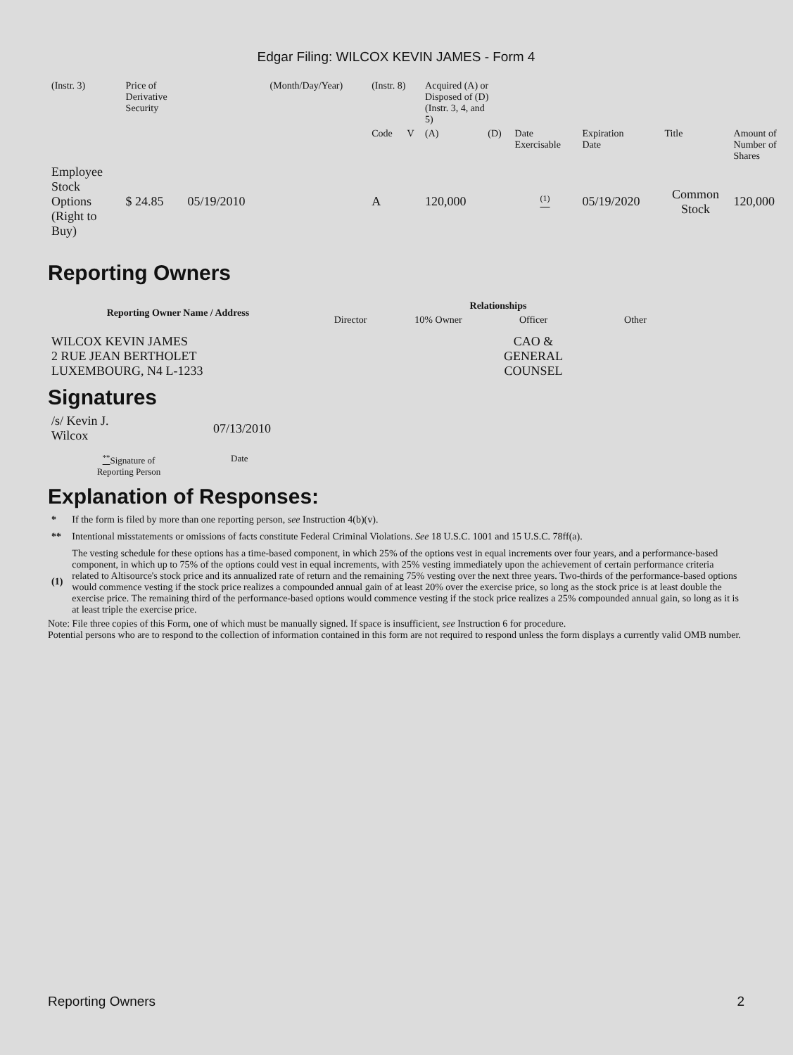Edgar Filing: WILCOX KEVIN JAMES - Form 4
| (Instr. 3) | Price of Derivative Security | | (Month/Day/Year) | (Instr. 8) | | Acquired (A) or Disposed of (D) (Instr. 3, 4, and 5) | | | | | |
| | | | | Code | V | (A) | (D) | Date Exercisable | Expiration Date | Title | Amount of Number of Shares |
| Employee Stock Options (Right to Buy) | $ 24.85 | 05/19/2010 | | A | | 120,000 | | <sup>(1)</sup> | 05/19/2020 | Common Stock | 120,000 |
Reporting Owners
| Reporting Owner Name / Address | Relationships | | | |
| --- | --- | --- | --- | --- |
| | Director | 10% Owner | Officer | Other |
| WILCOX KEVIN JAMES 2 RUE JEAN BERTHOLET LUXEMBOURG, N4 L-1233 | | | CAO & GENERAL COUNSEL | |
Signatures
| /s/ Kevin J. Wilcox | 07/13/2010 |
| <sup>**</sup> Signature of Reporting Person | Date |
Explanation of Responses:
| * | If the form is filed by more than one reporting person, see Instruction 4(b)(v). |
| ** | Intentional misstatements or omissions of facts constitute Federal Criminal Violations. See 18 U.S.C. 1001 and 15 U.S.C. 78ff(a). |
| (1) | The vesting schedule for these options has a time-based component, in which 25% of the options vest in equal increments over four years, and a performance-based component, in which up to 75% of the options could vest in equal increments, with 25% vesting immediately upon the achievement of certain performance criteria related to Altisource's stock price and its annualized rate of return and the remaining 75% vesting over the next three years. Two-thirds of the performance-based options would commence vesting if the stock price realizes a compounded annual gain of at least 20% over the exercise price, so long as the stock price is at least double the exercise price. The remaining third of the performance-based options would commence vesting if the stock price realizes a 25% compounded annual gain, so long as it is at least triple the exercise price. |
Note: File three copies of this Form, one of which must be manually signed. If space is insufficient, see Instruction 6 for procedure.
Potential persons who are to respond to the collection of information contained in this form are not required to respond unless the form displays a currently valid OMB number.
Reporting Owners 2